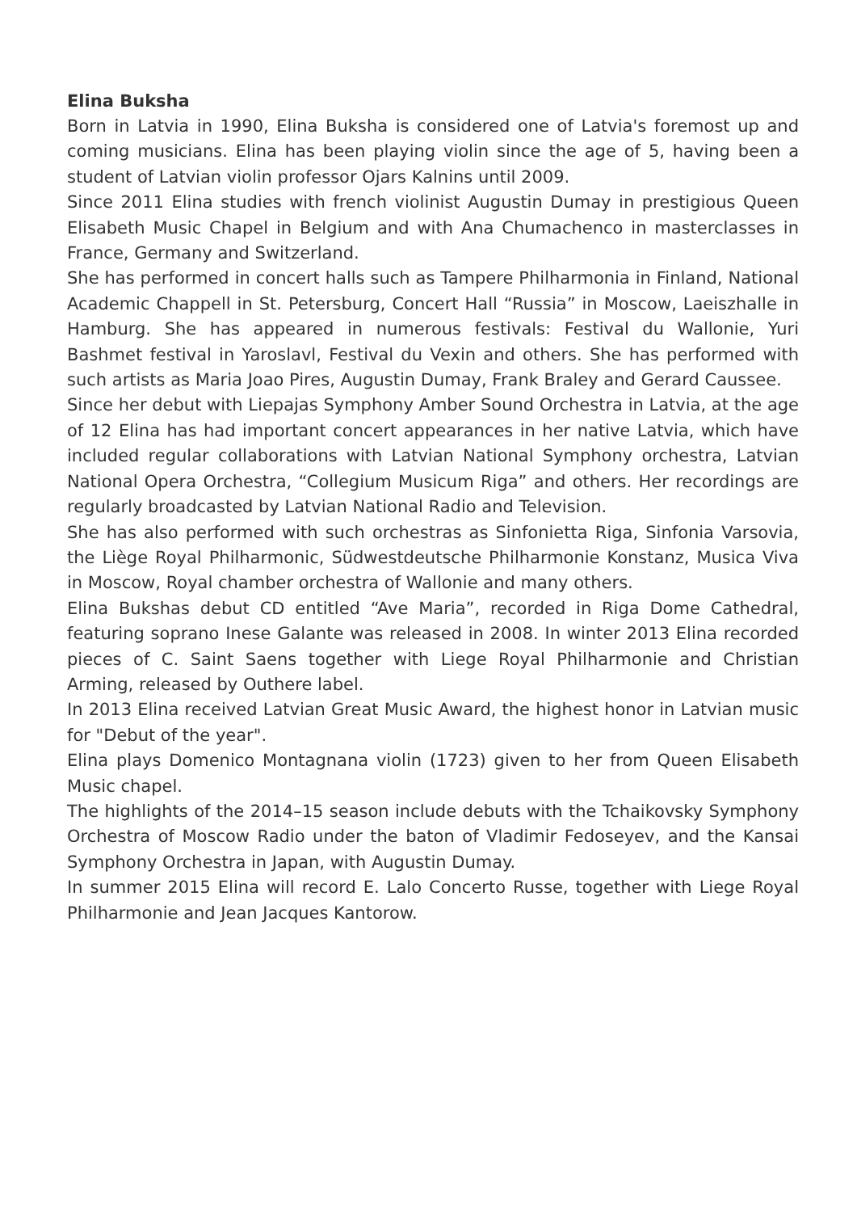Elina Buksha
Born in Latvia in 1990, Elina Buksha is considered one of Latvia's foremost up and coming musicians. Elina has been playing violin since the age of 5, having been a student of Latvian violin professor Ojars Kalnins until 2009.
Since 2011 Elina studies with french violinist Augustin Dumay in prestigious Queen Elisabeth Music Chapel in Belgium and with Ana Chumachenco in masterclasses in France, Germany and Switzerland.
She has performed in concert halls such as Tampere Philharmonia in Finland, National Academic Chappell in St. Petersburg, Concert Hall “Russia” in Moscow, Laeiszhalle in Hamburg. She has appeared in numerous festivals: Festival du Wallonie, Yuri Bashmet festival in Yaroslavl, Festival du Vexin and others. She has performed with such artists as Maria Joao Pires, Augustin Dumay, Frank Braley and Gerard Caussee.
Since her debut with Liepajas Symphony Amber Sound Orchestra in Latvia, at the age of 12 Elina has had important concert appearances in her native Latvia, which have included regular collaborations with Latvian National Symphony orchestra, Latvian National Opera Orchestra, “Collegium Musicum Riga” and others. Her recordings are regularly broadcasted by Latvian National Radio and Television.
She has also performed with such orchestras as Sinfonietta Riga, Sinfonia Varsovia, the Liège Royal Philharmonic, Südwestdeutsche Philharmonie Konstanz, Musica Viva in Moscow, Royal chamber orchestra of Wallonie and many others.
Elina Bukshas debut CD entitled “Ave Maria”, recorded in Riga Dome Cathedral, featuring soprano Inese Galante was released in 2008. In winter 2013 Elina recorded pieces of C. Saint Saens together with Liege Royal Philharmonie and Christian Arming, released by Outhere label.
In 2013 Elina received Latvian Great Music Award, the highest honor in Latvian music for "Debut of the year".
Elina plays Domenico Montagnana violin (1723) given to her from Queen Elisabeth Music chapel.
The highlights of the 2014–15 season include debuts with the Tchaikovsky Symphony Orchestra of Moscow Radio under the baton of Vladimir Fedoseyev, and the Kansai Symphony Orchestra in Japan, with Augustin Dumay.
In summer 2015 Elina will record E. Lalo Concerto Russe, together with Liege Royal Philharmonie and Jean Jacques Kantorow.